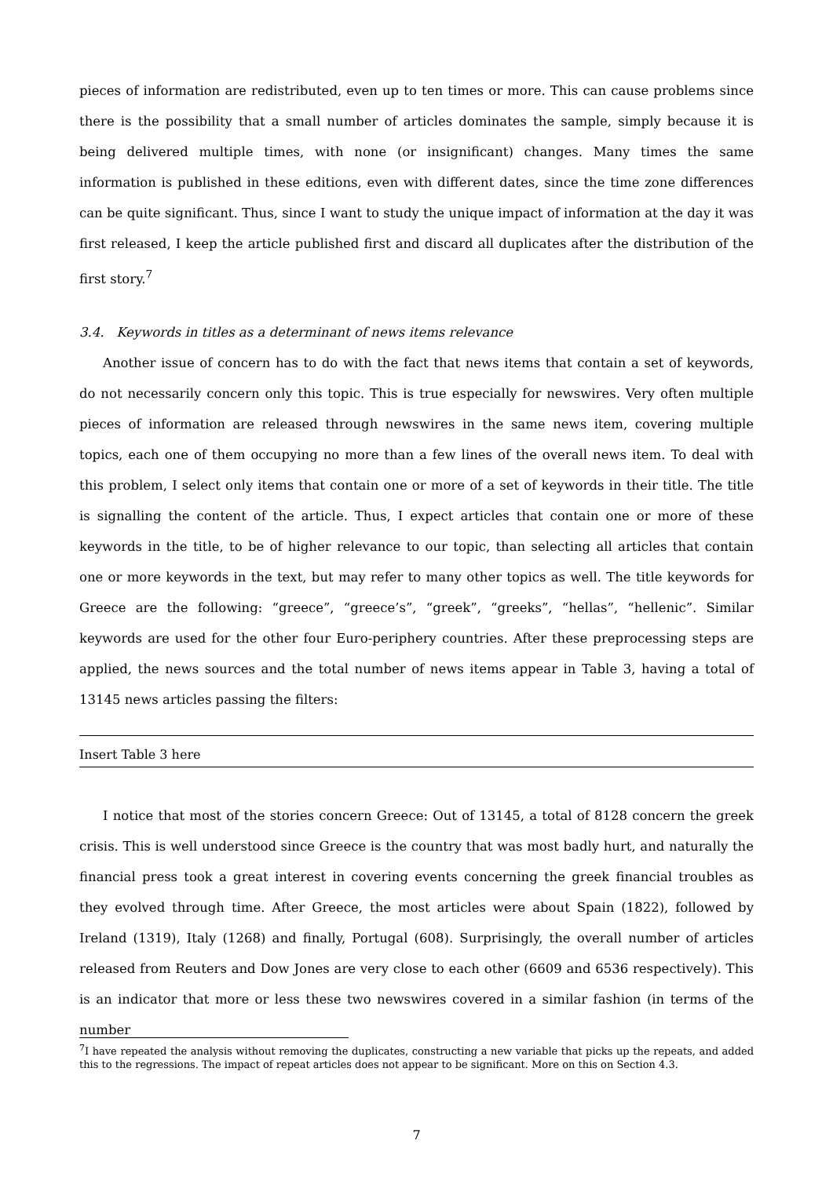pieces of information are redistributed, even up to ten times or more. This can cause problems since there is the possibility that a small number of articles dominates the sample, simply because it is being delivered multiple times, with none (or insignificant) changes. Many times the same information is published in these editions, even with different dates, since the time zone differences can be quite significant. Thus, since I want to study the unique impact of information at the day it was first released, I keep the article published first and discard all duplicates after the distribution of the first story.<sup>7</sup>
3.4. Keywords in titles as a determinant of news items relevance
Another issue of concern has to do with the fact that news items that contain a set of keywords, do not necessarily concern only this topic. This is true especially for newswires. Very often multiple pieces of information are released through newswires in the same news item, covering multiple topics, each one of them occupying no more than a few lines of the overall news item. To deal with this problem, I select only items that contain one or more of a set of keywords in their title. The title is signalling the content of the article. Thus, I expect articles that contain one or more of these keywords in the title, to be of higher relevance to our topic, than selecting all articles that contain one or more keywords in the text, but may refer to many other topics as well. The title keywords for Greece are the following: “greece”, “greece’s”, “greek”, “greeks”, “hellas”, “hellenic”. Similar keywords are used for the other four Euro-periphery countries. After these preprocessing steps are applied, the news sources and the total number of news items appear in Table 3, having a total of 13145 news articles passing the filters:
Insert Table 3 here
I notice that most of the stories concern Greece: Out of 13145, a total of 8128 concern the greek crisis. This is well understood since Greece is the country that was most badly hurt, and naturally the financial press took a great interest in covering events concerning the greek financial troubles as they evolved through time. After Greece, the most articles were about Spain (1822), followed by Ireland (1319), Italy (1268) and finally, Portugal (608). Surprisingly, the overall number of articles released from Reuters and Dow Jones are very close to each other (6609 and 6536 respectively). This is an indicator that more or less these two newswires covered in a similar fashion (in terms of the number
<sup>7</sup> I have repeated the analysis without removing the duplicates, constructing a new variable that picks up the repeats, and added this to the regressions. The impact of repeat articles does not appear to be significant. More on this on Section 4.3.
7